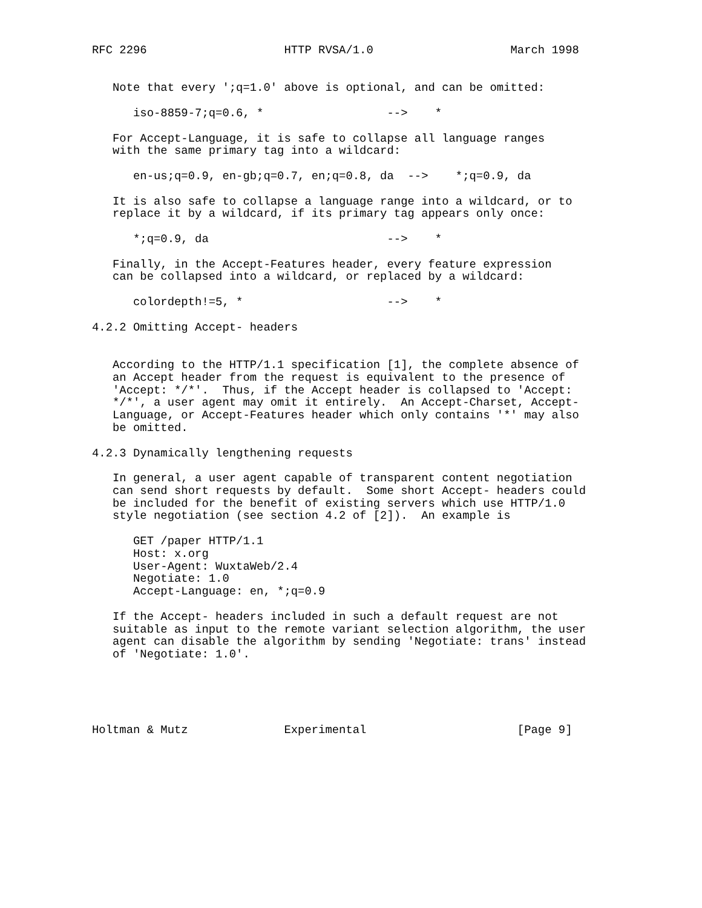RFC 2296                    HTTP RVSA/1.0                    March 1998


   Note that every ';q=1.0' above is optional, and can be omitted:

      iso-8859-7;q=0.6, *                  -->    *

   For Accept-Language, it is safe to collapse all language ranges
   with the same primary tag into a wildcard:

      en-us;q=0.9, en-gb;q=0.7, en;q=0.8, da  -->    *;q=0.9, da

   It is also safe to collapse a language range into a wildcard, or to
   replace it by a wildcard, if its primary tag appears only once:

      *;q=0.9, da                          -->    *

   Finally, in the Accept-Features header, every feature expression
   can be collapsed into a wildcard, or replaced by a wildcard:

      colordepth!=5, *                     -->    *

4.2.2 Omitting Accept- headers


   According to the HTTP/1.1 specification [1], the complete absence of
   an Accept header from the request is equivalent to the presence of
   'Accept: */*'.  Thus, if the Accept header is collapsed to 'Accept:
   */*', a user agent may omit it entirely.  An Accept-Charset, Accept-
   Language, or Accept-Features header which only contains '*' may also
   be omitted.

4.2.3 Dynamically lengthening requests

   In general, a user agent capable of transparent content negotiation
   can send short requests by default.  Some short Accept- headers could
   be included for the benefit of existing servers which use HTTP/1.0
   style negotiation (see section 4.2 of [2]).  An example is

      GET /paper HTTP/1.1
      Host: x.org
      User-Agent: WuxtaWeb/2.4
      Negotiate: 1.0
      Accept-Language: en, *;q=0.9

   If the Accept- headers included in such a default request are not
   suitable as input to the remote variant selection algorithm, the user
   agent can disable the algorithm by sending 'Negotiate: trans' instead
   of 'Negotiate: 1.0'.





Holtman & Mutz              Experimental                      [Page 9]